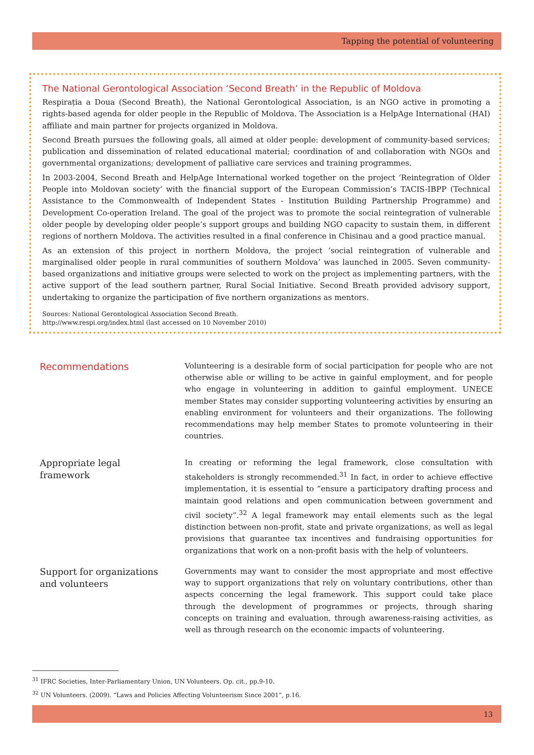Tapping the potential of volunteering
The National Gerontological Association ‘Second Breath’ in the Republic of Moldova
Respirația a Doua (Second Breath), the National Gerontological Association, is an NGO active in promoting a rights-based agenda for older people in the Republic of Moldova. The Association is a HelpAge International (HAI) affiliate and main partner for projects organized in Moldova.
Second Breath pursues the following goals, all aimed at older people: development of community-based services; publication and dissemination of related educational material; coordination of and collaboration with NGOs and governmental organizations; development of palliative care services and training programmes.
In 2003-2004, Second Breath and HelpAge International worked together on the project ‘Reintegration of Older People into Moldovan society’ with the financial support of the European Commission’s TACIS-IBPP (Technical Assistance to the Commonwealth of Independent States - Institution Building Partnership Programme) and Development Co-operation Ireland. The goal of the project was to promote the social reintegration of vulnerable older people by developing older people’s support groups and building NGO capacity to sustain them, in different regions of northern Moldova. The activities resulted in a final conference in Chisinau and a good practice manual.
As an extension of this project in northern Moldova, the project ‘social reintegration of vulnerable and marginalised older people in rural communities of southern Moldova’ was launched in 2005. Seven community-based organizations and initiative groups were selected to work on the project as implementing partners, with the active support of the lead southern partner, Rural Social Initiative. Second Breath provided advisory support, undertaking to organize the participation of five northern organizations as mentors.
Sources: National Gerontological Association Second Breath.
http://www.respi.org/index.html (last accessed on 10 November 2010)
Recommendations
Volunteering is a desirable form of social participation for people who are not otherwise able or willing to be active in gainful employment, and for people who engage in volunteering in addition to gainful employment. UNECE member States may consider supporting volunteering activities by ensuring an enabling environment for volunteers and their organizations. The following recommendations may help member States to promote volunteering in their countries.
Appropriate legal
framework
In creating or reforming the legal framework, close consultation with stakeholders is strongly recommended.<sup>31</sup> In fact, in order to achieve effective implementation, it is essential to “ensure a participatory drafting process and maintain good relations and open communication between government and civil society”.<sup>32</sup> A legal framework may entail elements such as the legal distinction between non-profit, state and private organizations, as well as legal provisions that guarantee tax incentives and fundraising opportunities for organizations that work on a non-profit basis with the help of volunteers.
Support for organizations
and volunteers
Governments may want to consider the most appropriate and most effective way to support organizations that rely on voluntary contributions, other than aspects concerning the legal framework. This support could take place through the development of programmes or projects, through sharing concepts on training and evaluation, through awareness-raising activities, as well as through research on the economic impacts of volunteering.
<sup>31</sup> IFRC Societies, Inter-Parliamentary Union, UN Volunteers. Op. cit., pp.9-10.
<sup>32</sup> UN Volunteers. (2009). “Laws and Policies Affecting Volunteerism Since 2001”, p.16.
13